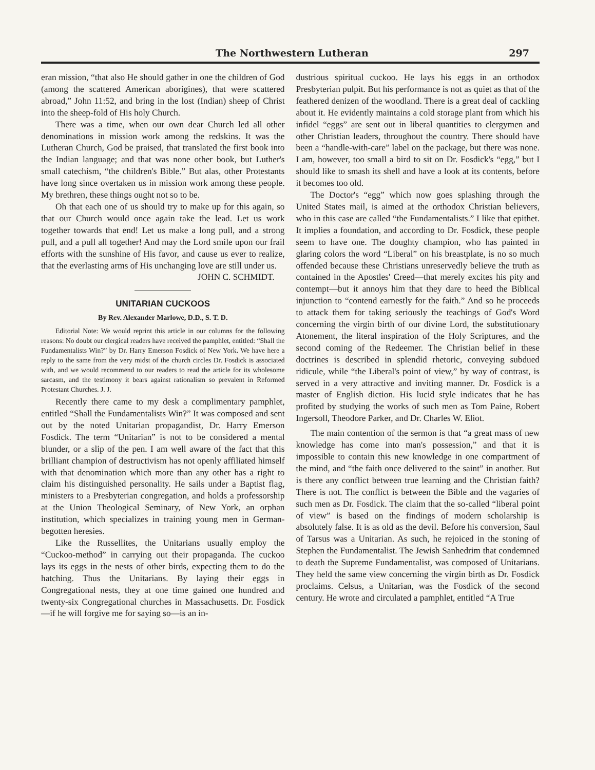The Northwestern Lutheran 297
eran mission, “that also He should gather in one the children of God (among the scattered American aborigines), that were scattered abroad,” John 11:52, and bring in the lost (Indian) sheep of Christ into the sheep-fold of His holy Church.
There was a time, when our own dear Church led all other denominations in mission work among the redskins. It was the Lutheran Church, God be praised, that translated the first book into the Indian language; and that was none other book, but Luther's small catechism, “the children's Bible.” But alas, other Protestants have long since overtaken us in mission work among these people. My brethren, these things ought not so to be.
Oh that each one of us should try to make up for this again, so that our Church would once again take the lead. Let us work together towards that end! Let us make a long pull, and a strong pull, and a pull all together! And may the Lord smile upon our frail efforts with the sunshine of His favor, and cause us ever to realize, that the everlasting arms of His unchanging love are still under us.
JOHN C. SCHMIDT.
UNITARIAN CUCKOOS
By Rev. Alexander Marlowe, D.D., S. T. D.
Editorial Note: We would reprint this article in our columns for the following reasons: No doubt our clergical readers have received the pamphlet, entitled: “Shall the Fundamentalists Win?” by Dr. Harry Emerson Fosdick of New York. We have here a reply to the same from the very midst of the church circles Dr. Fosdick is associated with, and we would recommend to our readers to read the article for its wholesome sarcasm, and the testimony it bears against rationalism so prevalent in Reformed Protestant Churches. J. J.
Recently there came to my desk a complimentary pamphlet, entitled “Shall the Fundamentalists Win?” It was composed and sent out by the noted Unitarian propagandist, Dr. Harry Emerson Fosdick. The term “Unitarian” is not to be considered a mental blunder, or a slip of the pen. I am well aware of the fact that this brilliant champion of destructivism has not openly affiliated himself with that denomination which more than any other has a right to claim his distinguished personality. He sails under a Baptist flag, ministers to a Presbyterian congregation, and holds a professorship at the Union Theological Seminary, of New York, an orphan institution, which specializes in training young men in German-begotten heresies.
Like the Russellites, the Unitarians usually employ the “Cuckoo-method” in carrying out their propaganda. The cuckoo lays its eggs in the nests of other birds, expecting them to do the hatching. Thus the Unitarians. By laying their eggs in Congregational nests, they at one time gained one hundred and twenty-six Congregational churches in Massachusetts. Dr. Fosdick—if he will forgive me for saying so—is an in-
dustrious spiritual cuckoo. He lays his eggs in an orthodox Presbyterian pulpit. But his performance is not as quiet as that of the feathered denizen of the woodland. There is a great deal of cackling about it. He evidently maintains a cold storage plant from which his infidel “eggs” are sent out in liberal quantities to clergymen and other Christian leaders, throughout the country. There should have been a “handle-with-care” label on the package, but there was none. I am, however, too small a bird to sit on Dr. Fosdick's “egg,” but I should like to smash its shell and have a look at its contents, before it becomes too old.
The Doctor's “egg” which now goes splashing through the United States mail, is aimed at the orthodox Christian believers, who in this case are called “the Fundamentalists.” I like that epithet. It implies a foundation, and according to Dr. Fosdick, these people seem to have one. The doughty champion, who has painted in glaring colors the word “Liberal” on his breastplate, is no so much offended because these Christians unreservedly believe the truth as contained in the Apostles' Creed—that merely excites his pity and contempt—but it annoys him that they dare to heed the Biblical injunction to “contend earnestly for the faith.” And so he proceeds to attack them for taking seriously the teachings of God's Word concerning the virgin birth of our divine Lord, the substitutionary Atonement, the literal inspiration of the Holy Scriptures, and the second coming of the Redeemer. The Christian belief in these doctrines is described in splendid rhetoric, conveying subdued ridicule, while “the Liberal's point of view,” by way of contrast, is served in a very attractive and inviting manner. Dr. Fosdick is a master of English diction. His lucid style indicates that he has profited by studying the works of such men as Tom Paine, Robert Ingersoll, Theodore Parker, and Dr. Charles W. Eliot.
The main contention of the sermon is that “a great mass of new knowledge has come into man's possession,” and that it is impossible to contain this new knowledge in one compartment of the mind, and “the faith once delivered to the saint” in another. But is there any conflict between true learning and the Christian faith? There is not. The conflict is between the Bible and the vagaries of such men as Dr. Fosdick. The claim that the so-called “liberal point of view” is based on the findings of modern scholarship is absolutely false. It is as old as the devil. Before his conversion, Saul of Tarsus was a Unitarian. As such, he rejoiced in the stoning of Stephen the Fundamentalist. The Jewish Sanhedrim that condemned to death the Supreme Fundamentalist, was composed of Unitarians. They held the same view concerning the virgin birth as Dr. Fosdick proclaims. Celsus, a Unitarian, was the Fosdick of the second century. He wrote and circulated a pamphlet, entitled “A True